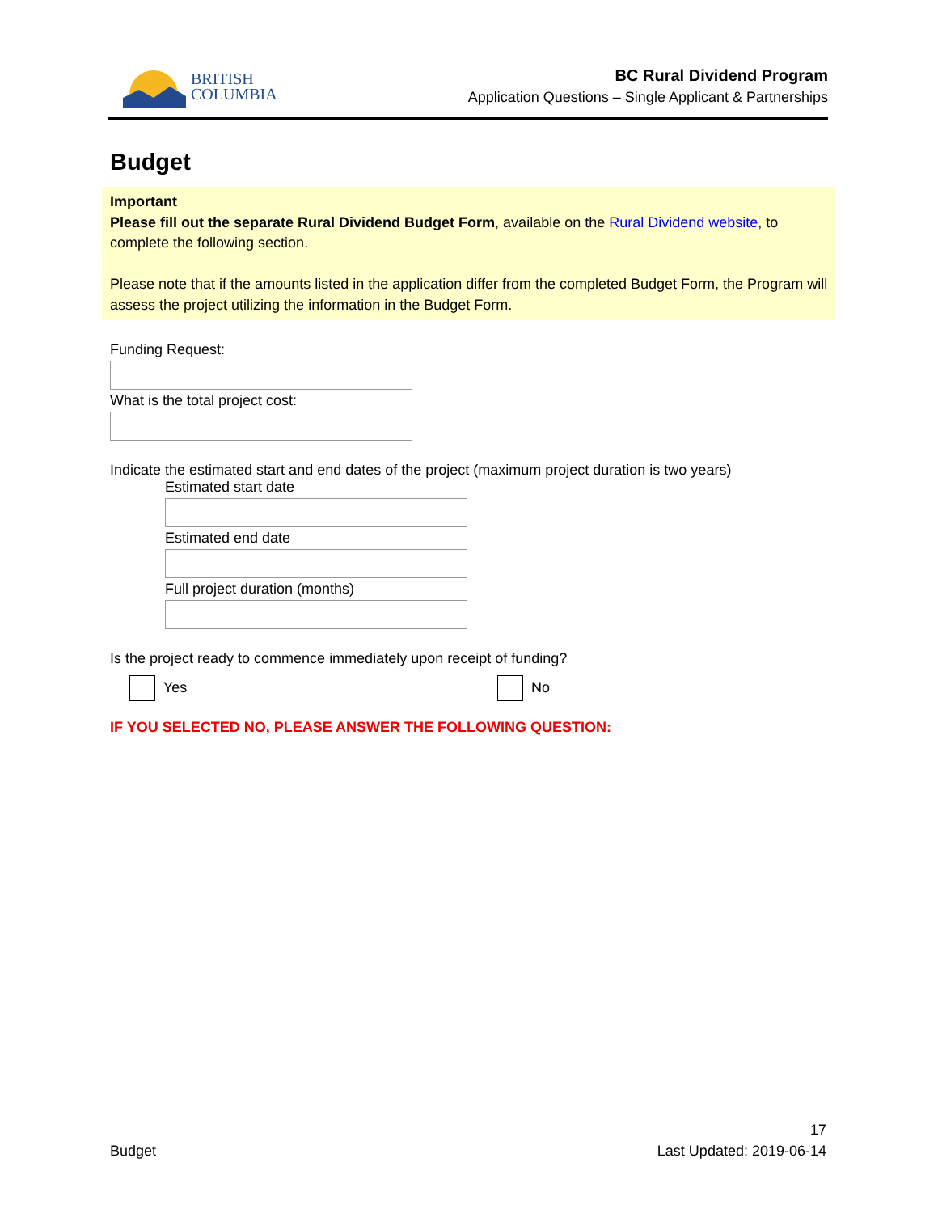BRITISH
COLUMBIA
BC Rural Dividend Program
Application Questions – Single Applicant & Partnerships
Budget
Important
Please fill out the separate Rural Dividend Budget Form, available on the Rural Dividend website, to complete the following section.
Please note that if the amounts listed in the application differ from the completed Budget Form, the Program will assess the project utilizing the information in the Budget Form.
Funding Request:
What is the total project cost:
Indicate the estimated start and end dates of the project (maximum project duration is two years)
Estimated start date
Estimated end date
Full project duration (months)
Is the project ready to commence immediately upon receipt of funding?
Yes No
IF YOU SELECTED NO, PLEASE ANSWER THE FOLLOWING QUESTION:
Budget
17
Last Updated: 2019-06-14